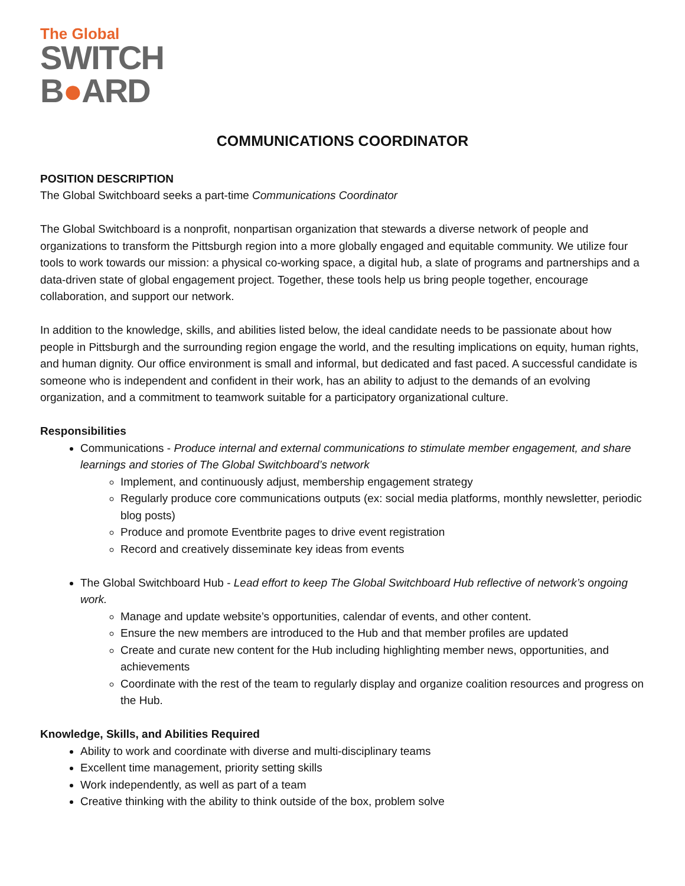The Global
SWITCH
B●ARD
COMMUNICATIONS COORDINATOR
POSITION DESCRIPTION
The Global Switchboard seeks a part-time Communications Coordinator
The Global Switchboard is a nonprofit, nonpartisan organization that stewards a diverse network of people and organizations to transform the Pittsburgh region into a more globally engaged and equitable community. We utilize four tools to work towards our mission: a physical co-working space, a digital hub, a slate of programs and partnerships and a data-driven state of global engagement project. Together, these tools help us bring people together, encourage collaboration, and support our network.
In addition to the knowledge, skills, and abilities listed below, the ideal candidate needs to be passionate about how people in Pittsburgh and the surrounding region engage the world, and the resulting implications on equity, human rights, and human dignity. Our office environment is small and informal, but dedicated and fast paced. A successful candidate is someone who is independent and confident in their work, has an ability to adjust to the demands of an evolving organization, and a commitment to teamwork suitable for a participatory organizational culture.
Responsibilities
Communications - Produce internal and external communications to stimulate member engagement, and share learnings and stories of The Global Switchboard’s network
Implement, and continuously adjust, membership engagement strategy
Regularly produce core communications outputs (ex: social media platforms, monthly newsletter, periodic blog posts)
Produce and promote Eventbrite pages to drive event registration
Record and creatively disseminate key ideas from events
The Global Switchboard Hub - Lead effort to keep The Global Switchboard Hub reflective of network’s ongoing work.
Manage and update website’s opportunities, calendar of events, and other content.
Ensure the new members are introduced to the Hub and that member profiles are updated
Create and curate new content for the Hub including highlighting member news, opportunities, and achievements
Coordinate with the rest of the team to regularly display and organize coalition resources and progress on the Hub.
Knowledge, Skills, and Abilities Required
Ability to work and coordinate with diverse and multi-disciplinary teams
Excellent time management, priority setting skills
Work independently, as well as part of a team
Creative thinking with the ability to think outside of the box, problem solve